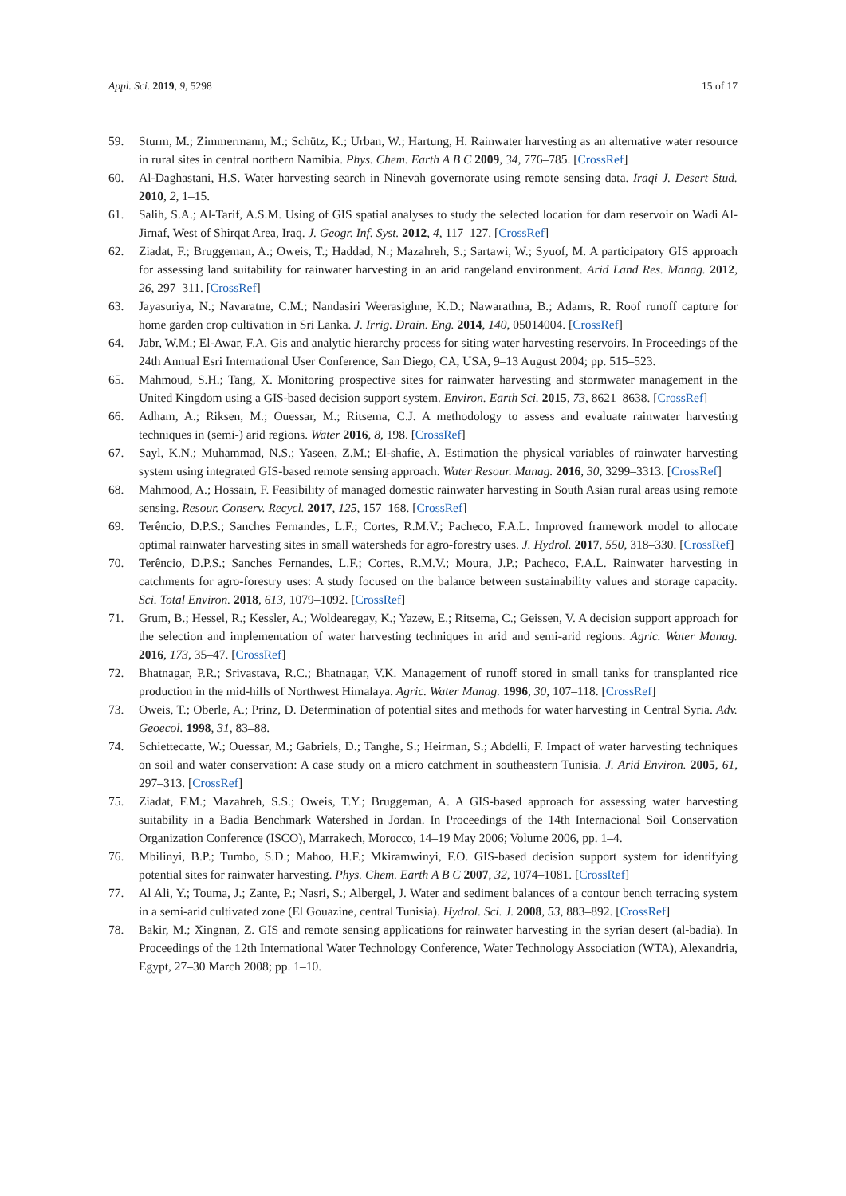Appl. Sci. 2019, 9, 5298 15 of 17
59. Sturm, M.; Zimmermann, M.; Schütz, K.; Urban, W.; Hartung, H. Rainwater harvesting as an alternative water resource in rural sites in central northern Namibia. Phys. Chem. Earth A B C 2009, 34, 776–785. [CrossRef]
60. Al-Daghastani, H.S. Water harvesting search in Ninevah governorate using remote sensing data. Iraqi J. Desert Stud. 2010, 2, 1–15.
61. Salih, S.A.; Al-Tarif, A.S.M. Using of GIS spatial analyses to study the selected location for dam reservoir on Wadi Al-Jirnaf, West of Shirqat Area, Iraq. J. Geogr. Inf. Syst. 2012, 4, 117–127. [CrossRef]
62. Ziadat, F.; Bruggeman, A.; Oweis, T.; Haddad, N.; Mazahreh, S.; Sartawi, W.; Syuof, M. A participatory GIS approach for assessing land suitability for rainwater harvesting in an arid rangeland environment. Arid Land Res. Manag. 2012, 26, 297–311. [CrossRef]
63. Jayasuriya, N.; Navaratne, C.M.; Nandasiri Weerasighne, K.D.; Nawarathna, B.; Adams, R. Roof runoff capture for home garden crop cultivation in Sri Lanka. J. Irrig. Drain. Eng. 2014, 140, 05014004. [CrossRef]
64. Jabr, W.M.; El-Awar, F.A. Gis and analytic hierarchy process for siting water harvesting reservoirs. In Proceedings of the 24th Annual Esri International User Conference, San Diego, CA, USA, 9–13 August 2004; pp. 515–523.
65. Mahmoud, S.H.; Tang, X. Monitoring prospective sites for rainwater harvesting and stormwater management in the United Kingdom using a GIS-based decision support system. Environ. Earth Sci. 2015, 73, 8621–8638. [CrossRef]
66. Adham, A.; Riksen, M.; Ouessar, M.; Ritsema, C.J. A methodology to assess and evaluate rainwater harvesting techniques in (semi-) arid regions. Water 2016, 8, 198. [CrossRef]
67. Sayl, K.N.; Muhammad, N.S.; Yaseen, Z.M.; El-shafie, A. Estimation the physical variables of rainwater harvesting system using integrated GIS-based remote sensing approach. Water Resour. Manag. 2016, 30, 3299–3313. [CrossRef]
68. Mahmood, A.; Hossain, F. Feasibility of managed domestic rainwater harvesting in South Asian rural areas using remote sensing. Resour. Conserv. Recycl. 2017, 125, 157–168. [CrossRef]
69. Terêncio, D.P.S.; Sanches Fernandes, L.F.; Cortes, R.M.V.; Pacheco, F.A.L. Improved framework model to allocate optimal rainwater harvesting sites in small watersheds for agro-forestry uses. J. Hydrol. 2017, 550, 318–330. [CrossRef]
70. Terêncio, D.P.S.; Sanches Fernandes, L.F.; Cortes, R.M.V.; Moura, J.P.; Pacheco, F.A.L. Rainwater harvesting in catchments for agro-forestry uses: A study focused on the balance between sustainability values and storage capacity. Sci. Total Environ. 2018, 613, 1079–1092. [CrossRef]
71. Grum, B.; Hessel, R.; Kessler, A.; Woldearegay, K.; Yazew, E.; Ritsema, C.; Geissen, V. A decision support approach for the selection and implementation of water harvesting techniques in arid and semi-arid regions. Agric. Water Manag. 2016, 173, 35–47. [CrossRef]
72. Bhatnagar, P.R.; Srivastava, R.C.; Bhatnagar, V.K. Management of runoff stored in small tanks for transplanted rice production in the mid-hills of Northwest Himalaya. Agric. Water Manag. 1996, 30, 107–118. [CrossRef]
73. Oweis, T.; Oberle, A.; Prinz, D. Determination of potential sites and methods for water harvesting in Central Syria. Adv. Geoecol. 1998, 31, 83–88.
74. Schiettecatte, W.; Ouessar, M.; Gabriels, D.; Tanghe, S.; Heirman, S.; Abdelli, F. Impact of water harvesting techniques on soil and water conservation: A case study on a micro catchment in southeastern Tunisia. J. Arid Environ. 2005, 61, 297–313. [CrossRef]
75. Ziadat, F.M.; Mazahreh, S.S.; Oweis, T.Y.; Bruggeman, A. A GIS-based approach for assessing water harvesting suitability in a Badia Benchmark Watershed in Jordan. In Proceedings of the 14th Internacional Soil Conservation Organization Conference (ISCO), Marrakech, Morocco, 14–19 May 2006; Volume 2006, pp. 1–4.
76. Mbilinyi, B.P.; Tumbo, S.D.; Mahoo, H.F.; Mkiramwinyi, F.O. GIS-based decision support system for identifying potential sites for rainwater harvesting. Phys. Chem. Earth A B C 2007, 32, 1074–1081. [CrossRef]
77. Al Ali, Y.; Touma, J.; Zante, P.; Nasri, S.; Albergel, J. Water and sediment balances of a contour bench terracing system in a semi-arid cultivated zone (El Gouazine, central Tunisia). Hydrol. Sci. J. 2008, 53, 883–892. [CrossRef]
78. Bakir, M.; Xingnan, Z. GIS and remote sensing applications for rainwater harvesting in the syrian desert (al-badia). In Proceedings of the 12th International Water Technology Conference, Water Technology Association (WTA), Alexandria, Egypt, 27–30 March 2008; pp. 1–10.